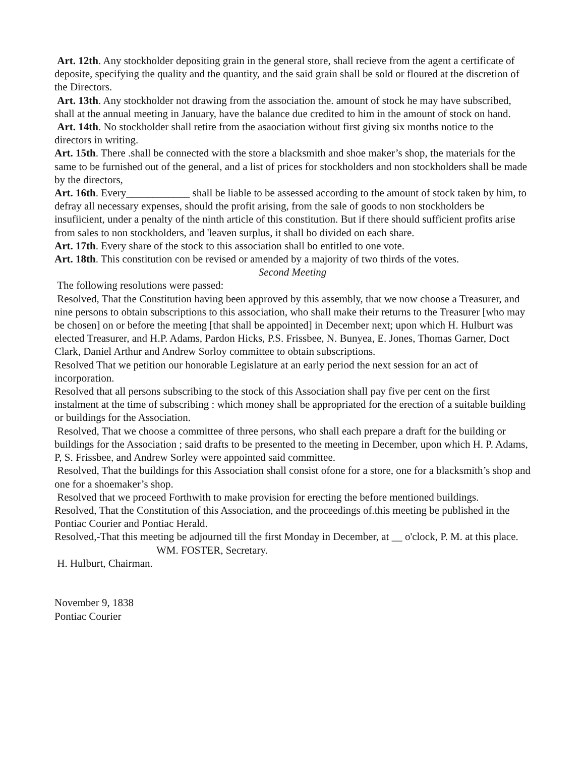Art. 12th. Any stockholder depositing grain in the general store, shall recieve from the agent a certificate of deposite, specifying the quality and the quantity, and the said grain shall be sold or floured at the discretion of the Directors.
Art. 13th. Any stockholder not drawing from the association the. amount of stock he may have subscribed, shall at the annual meeting in January, have the balance due credited to him in the amount of stock on hand.
Art. 14th. No stockholder shall retire from the asaociation without first giving six months notice to the directors in writing.
Art. 15th. There .shall be connected with the store a blacksmith and shoe maker’s shop, the materials for the same to be furnished out of the general, and a list of prices for stockholders and non stockholders shall be made by the directors,
Art. 16th. Every____________ shall be liable to be assessed according to the amount of stock taken by him, to defray all necessary expenses, should the profit arising, from the sale of goods to non stockholders be insufiicient, under a penalty of the ninth article of this constitution. But if there should sufficient profits arise from sales to non stockholders, and 'leaven surplus, it shall bo divided on each share.
Art. 17th. Every share of the stock to this association shall bo entitled to one vote.
Art. 18th. This constitution con be revised or amended by a majority of two thirds of the votes.
Second Meeting
The following resolutions were passed:
Resolved, That the Constitution having been approved by this assembly, that we now choose a Treasurer, and nine persons to obtain subscriptions to this association, who shall make their returns to the Treasurer [who may be chosen] on or before the meeting [that shall be appointed] in December next; upon which H. Hulburt was elected Treasurer, and H.P. Adams, Pardon Hicks, P.S. Frissbee, N. Bunyea, E. Jones, Thomas Garner, Doct Clark, Daniel Arthur and Andrew Sorloy committee to obtain subscriptions.
Resolved That we petition our honorable Legislature at an early period the next session for an act of incorporation.
Resolved that all persons subscribing to the stock of this Association shall pay five per cent on the first instalment at the time of subscribing : which money shall be appropriated for the erection of a suitable building or buildings for the Association.
Resolved, That we choose a committee of three persons, who shall each prepare a draft for the building or buildings for the Association ; said drafts to be presented to the meeting in December, upon which H. P. Adams, P, S. Frissbee, and Andrew Sorley were appointed said committee.
Resolved, That the buildings for this Association shall consist ofone for a store, one for a blacksmith’s shop and one for a shoemaker’s shop.
Resolved that we proceed Forthwith to make provision for erecting the before mentioned buildings.
Resolved, That the Constitution of this Association, and the proceedings of.this meeting be published in the Pontiac Courier and Pontiac Herald.
Resolved,-That this meeting be adjourned till the first Monday in December, at __ o'clock, P. M. at this place.
WM. FOSTER, Secretary.
H. Hulburt, Chairman.
November 9, 1838
Pontiac Courier